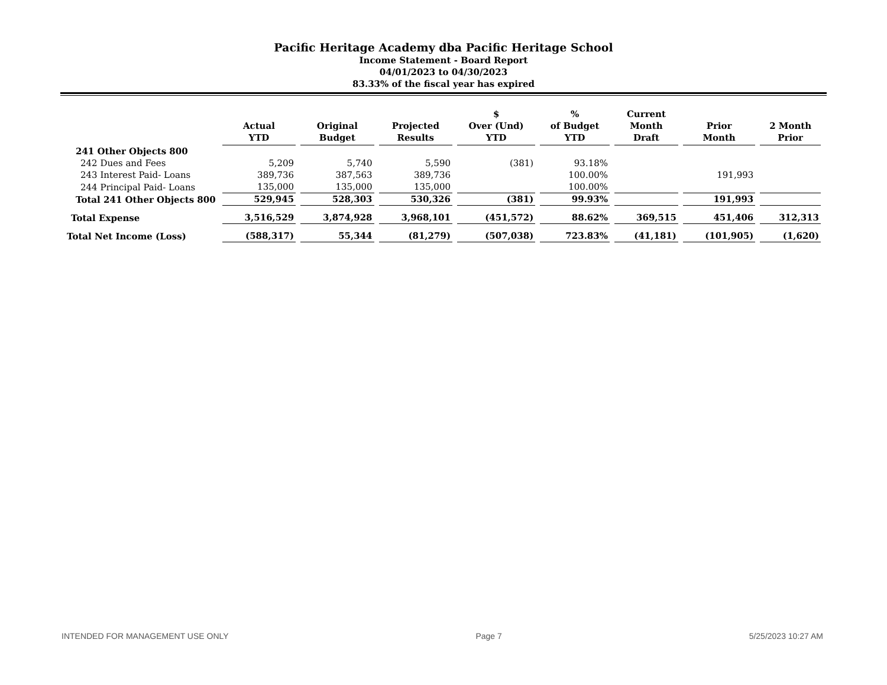Pacific Heritage Academy dba Pacific Heritage School
Income Statement - Board Report
04/01/2023 to 04/30/2023
83.33% of the fiscal year has expired
| | Actual YTD | Original Budget | Projected Results | $ Over (Und) YTD | % of Budget YTD | Current Month Draft | Prior Month | 2 Month Prior |
| --- | --- | --- | --- | --- | --- | --- | --- | --- |
| 241 Other Objects 800 | | | | | | | | |
| 242 Dues and Fees | 5,209 | 5,740 | 5,590 | (381) | 93.18% | | | |
| 243 Interest Paid- Loans | 389,736 | 387,563 | 389,736 | | 100.00% | | 191,993 | |
| 244 Principal Paid- Loans | 135,000 | 135,000 | 135,000 | | 100.00% | | | |
| Total 241 Other Objects 800 | 529,945 | 528,303 | 530,326 | (381) | 99.93% | | 191,993 | |
| Total Expense | 3,516,529 | 3,874,928 | 3,968,101 | (451,572) | 88.62% | 369,515 | 451,406 | 312,313 |
| Total Net Income (Loss) | (588,317) | 55,344 | (81,279) | (507,038) | 723.83% | (41,181) | (101,905) | (1,620) |
INTENDED FOR MANAGEMENT USE ONLY Page 7 5/25/2023 10:27 AM